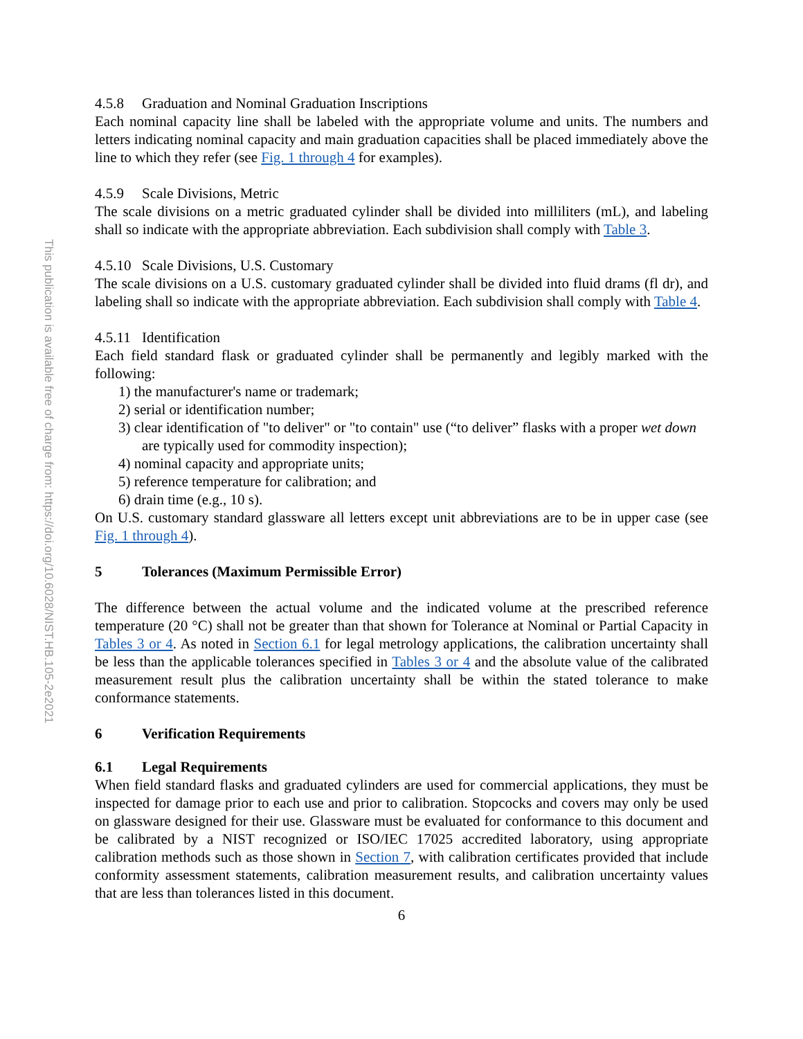This publication is available free of charge from: https://doi.org/10.6028/NIST.HB.105-2e2021
4.5.8 Graduation and Nominal Graduation Inscriptions
Each nominal capacity line shall be labeled with the appropriate volume and units. The numbers and letters indicating nominal capacity and main graduation capacities shall be placed immediately above the line to which they refer (see Fig. 1 through 4 for examples).
4.5.9 Scale Divisions, Metric
The scale divisions on a metric graduated cylinder shall be divided into milliliters (mL), and labeling shall so indicate with the appropriate abbreviation. Each subdivision shall comply with Table 3.
4.5.10 Scale Divisions, U.S. Customary
The scale divisions on a U.S. customary graduated cylinder shall be divided into fluid drams (fl dr), and labeling shall so indicate with the appropriate abbreviation. Each subdivision shall comply with Table 4.
4.5.11 Identification
Each field standard flask or graduated cylinder shall be permanently and legibly marked with the following:
1) the manufacturer's name or trademark;
2) serial or identification number;
3) clear identification of "to deliver" or "to contain" use (“to deliver” flasks with a proper wet down are typically used for commodity inspection);
4) nominal capacity and appropriate units;
5) reference temperature for calibration; and
6) drain time (e.g., 10 s).
On U.S. customary standard glassware all letters except unit abbreviations are to be in upper case (see Fig. 1 through 4).
5 Tolerances (Maximum Permissible Error)
The difference between the actual volume and the indicated volume at the prescribed reference temperature (20 °C) shall not be greater than that shown for Tolerance at Nominal or Partial Capacity in Tables 3 or 4. As noted in Section 6.1 for legal metrology applications, the calibration uncertainty shall be less than the applicable tolerances specified in Tables 3 or 4 and the absolute value of the calibrated measurement result plus the calibration uncertainty shall be within the stated tolerance to make conformance statements.
6 Verification Requirements
6.1 Legal Requirements
When field standard flasks and graduated cylinders are used for commercial applications, they must be inspected for damage prior to each use and prior to calibration. Stopcocks and covers may only be used on glassware designed for their use. Glassware must be evaluated for conformance to this document and be calibrated by a NIST recognized or ISO/IEC 17025 accredited laboratory, using appropriate calibration methods such as those shown in Section 7, with calibration certificates provided that include conformity assessment statements, calibration measurement results, and calibration uncertainty values that are less than tolerances listed in this document.
6